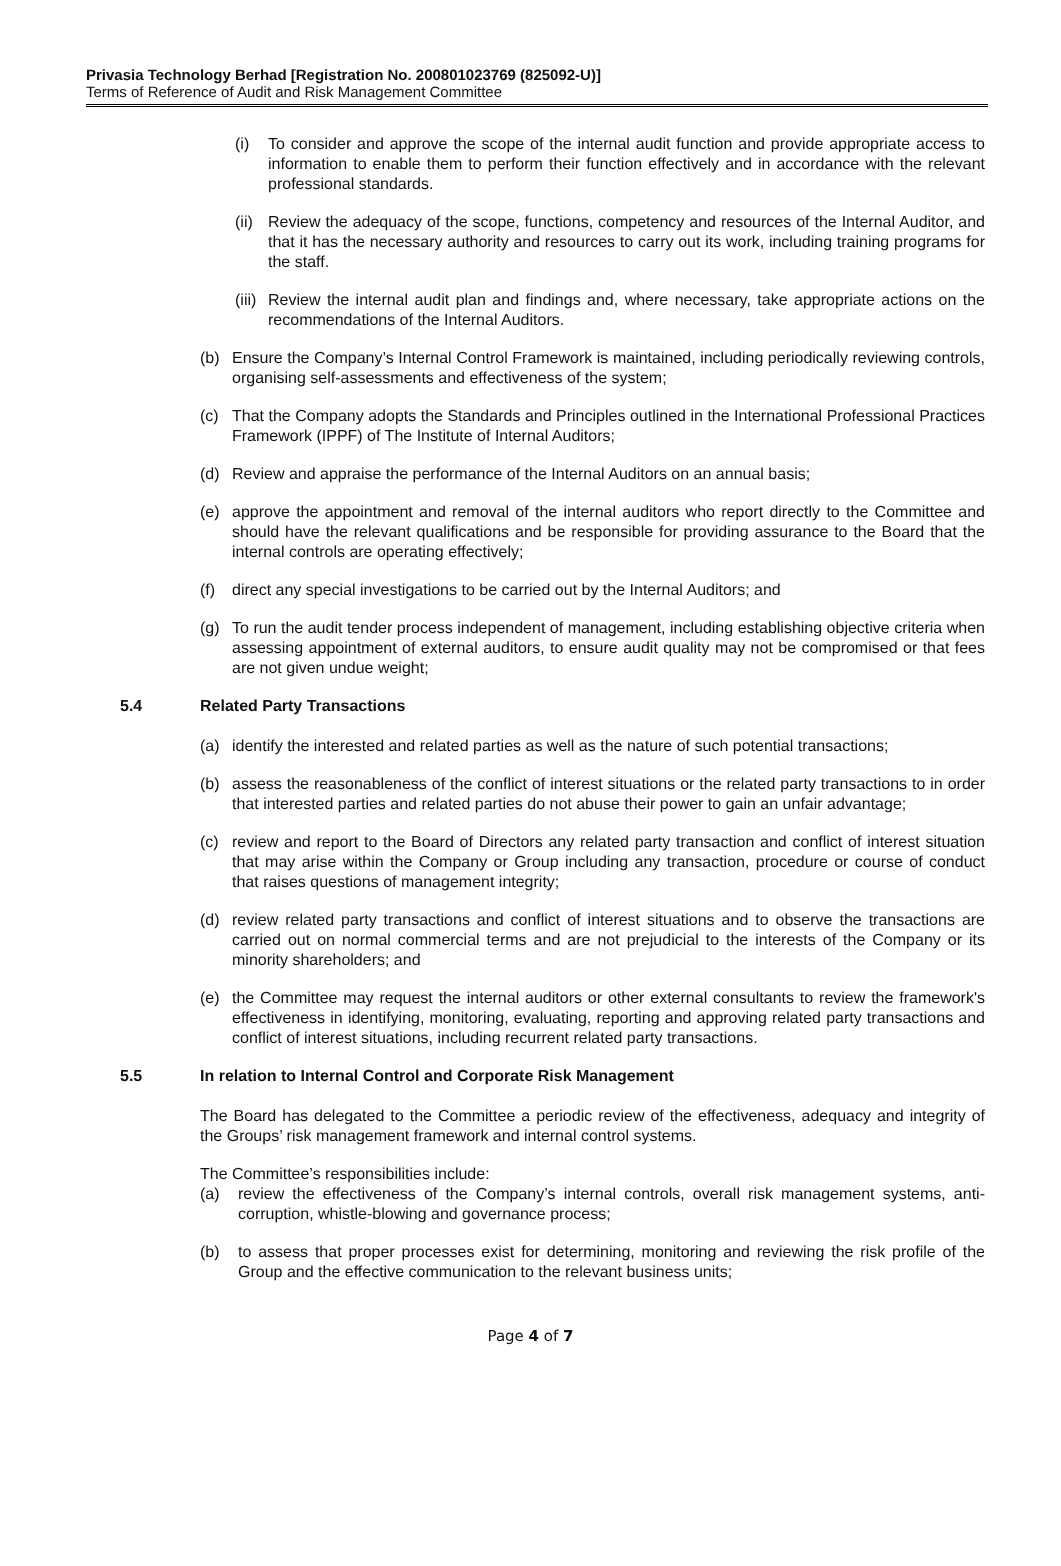Privasia Technology Berhad [Registration No. 200801023769 (825092-U)]
Terms of Reference of Audit and Risk Management Committee
(i) To consider and approve the scope of the internal audit function and provide appropriate access to information to enable them to perform their function effectively and in accordance with the relevant professional standards.
(ii) Review the adequacy of the scope, functions, competency and resources of the Internal Auditor, and that it has the necessary authority and resources to carry out its work, including training programs for the staff.
(iii) Review the internal audit plan and findings and, where necessary, take appropriate actions on the recommendations of the Internal Auditors.
(b) Ensure the Company’s Internal Control Framework is maintained, including periodically reviewing controls, organising self-assessments and effectiveness of the system;
(c) That the Company adopts the Standards and Principles outlined in the International Professional Practices Framework (IPPF) of The Institute of Internal Auditors;
(d) Review and appraise the performance of the Internal Auditors on an annual basis;
(e) approve the appointment and removal of the internal auditors who report directly to the Committee and should have the relevant qualifications and be responsible for providing assurance to the Board that the internal controls are operating effectively;
(f) direct any special investigations to be carried out by the Internal Auditors; and
(g) To run the audit tender process independent of management, including establishing objective criteria when assessing appointment of external auditors, to ensure audit quality may not be compromised or that fees are not given undue weight;
5.4 Related Party Transactions
(a) identify the interested and related parties as well as the nature of such potential transactions;
(b) assess the reasonableness of the conflict of interest situations or the related party transactions to in order that interested parties and related parties do not abuse their power to gain an unfair advantage;
(c) review and report to the Board of Directors any related party transaction and conflict of interest situation that may arise within the Company or Group including any transaction, procedure or course of conduct that raises questions of management integrity;
(d) review related party transactions and conflict of interest situations and to observe the transactions are carried out on normal commercial terms and are not prejudicial to the interests of the Company or its minority shareholders; and
(e) the Committee may request the internal auditors or other external consultants to review the framework's effectiveness in identifying, monitoring, evaluating, reporting and approving related party transactions and conflict of interest situations, including recurrent related party transactions.
5.5 In relation to Internal Control and Corporate Risk Management
The Board has delegated to the Committee a periodic review of the effectiveness, adequacy and integrity of the Groups’ risk management framework and internal control systems.
The Committee’s responsibilities include:
(a) review the effectiveness of the Company’s internal controls, overall risk management systems, anti-corruption, whistle-blowing and governance process;
(b) to assess that proper processes exist for determining, monitoring and reviewing the risk profile of the Group and the effective communication to the relevant business units;
Page 4 of 7